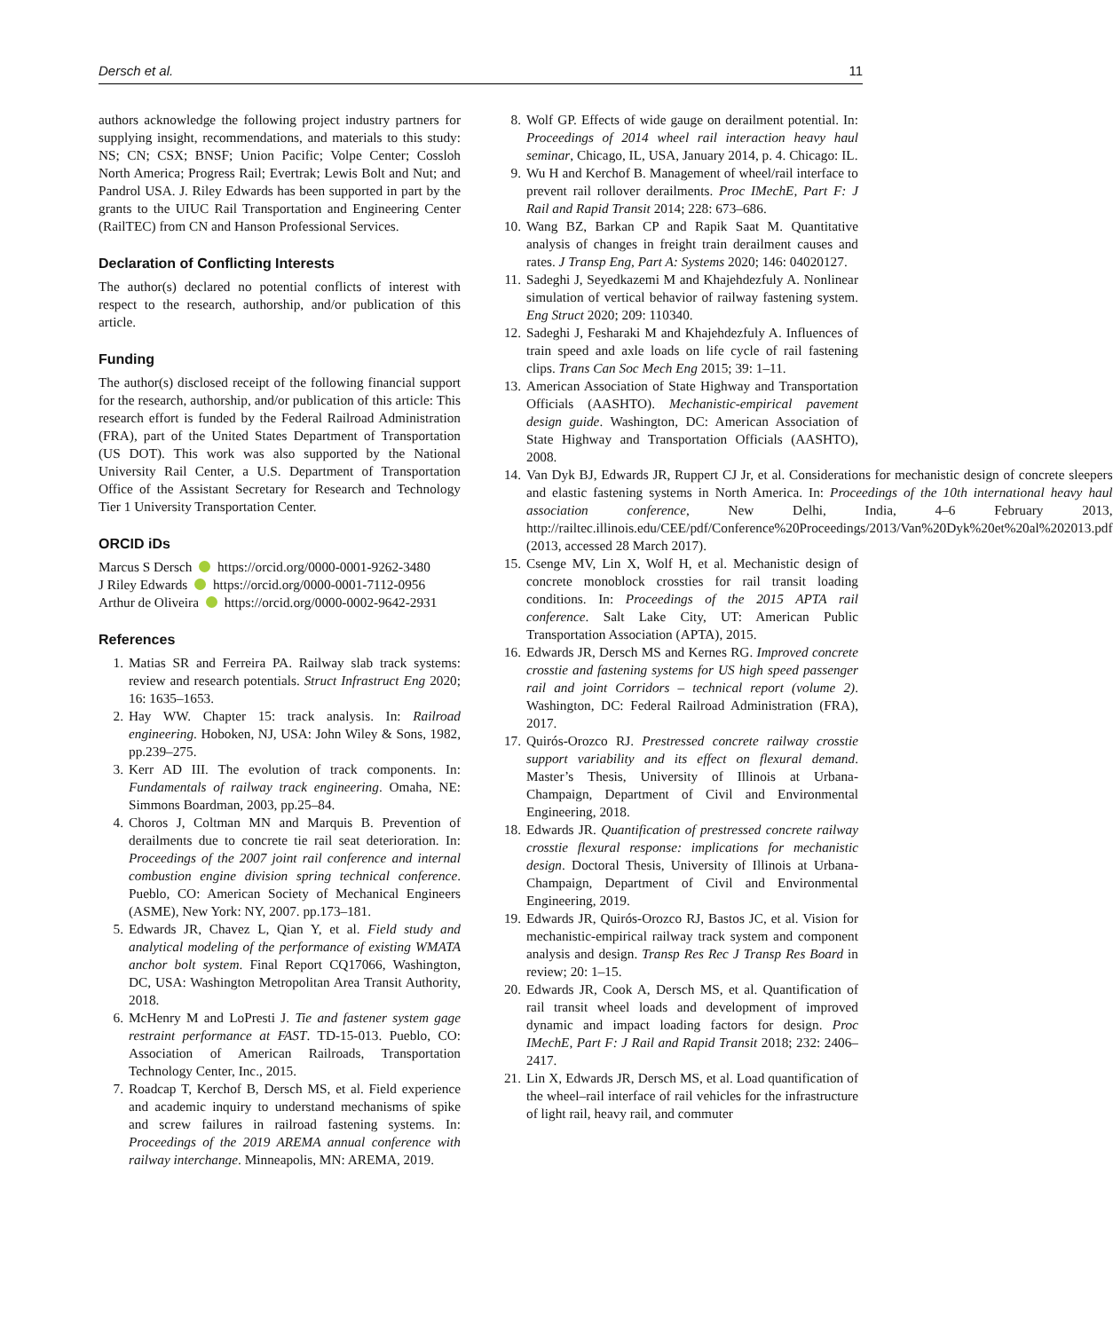Dersch et al. 11
authors acknowledge the following project industry partners for supplying insight, recommendations, and materials to this study: NS; CN; CSX; BNSF; Union Pacific; Volpe Center; Cossloh North America; Progress Rail; Evertrak; Lewis Bolt and Nut; and Pandrol USA. J. Riley Edwards has been supported in part by the grants to the UIUC Rail Transportation and Engineering Center (RailTEC) from CN and Hanson Professional Services.
Declaration of Conflicting Interests
The author(s) declared no potential conflicts of interest with respect to the research, authorship, and/or publication of this article.
Funding
The author(s) disclosed receipt of the following financial support for the research, authorship, and/or publication of this article: This research effort is funded by the Federal Railroad Administration (FRA), part of the United States Department of Transportation (US DOT). This work was also supported by the National University Rail Center, a U.S. Department of Transportation Office of the Assistant Secretary for Research and Technology Tier 1 University Transportation Center.
ORCID iDs
Marcus S Dersch https://orcid.org/0000-0001-9262-3480
J Riley Edwards https://orcid.org/0000-0001-7112-0956
Arthur de Oliveira https://orcid.org/0000-0002-9642-2931
References
1. Matias SR and Ferreira PA. Railway slab track systems: review and research potentials. Struct Infrastruct Eng 2020; 16: 1635–1653.
2. Hay WW. Chapter 15: track analysis. In: Railroad engineering. Hoboken, NJ, USA: John Wiley & Sons, 1982, pp.239–275.
3. Kerr AD III. The evolution of track components. In: Fundamentals of railway track engineering. Omaha, NE: Simmons Boardman, 2003, pp.25–84.
4. Choros J, Coltman MN and Marquis B. Prevention of derailments due to concrete tie rail seat deterioration. In: Proceedings of the 2007 joint rail conference and internal combustion engine division spring technical conference. Pueblo, CO: American Society of Mechanical Engineers (ASME), New York: NY, 2007. pp.173–181.
5. Edwards JR, Chavez L, Qian Y, et al. Field study and analytical modeling of the performance of existing WMATA anchor bolt system. Final Report CQ17066, Washington, DC, USA: Washington Metropolitan Area Transit Authority, 2018.
6. McHenry M and LoPresti J. Tie and fastener system gage restraint performance at FAST. TD-15-013. Pueblo, CO: Association of American Railroads, Transportation Technology Center, Inc., 2015.
7. Roadcap T, Kerchof B, Dersch MS, et al. Field experience and academic inquiry to understand mechanisms of spike and screw failures in railroad fastening systems. In: Proceedings of the 2019 AREMA annual conference with railway interchange. Minneapolis, MN: AREMA, 2019.
8. Wolf GP. Effects of wide gauge on derailment potential. In: Proceedings of 2014 wheel rail interaction heavy haul seminar, Chicago, IL, USA, January 2014, p. 4. Chicago: IL.
9. Wu H and Kerchof B. Management of wheel/rail interface to prevent rail rollover derailments. Proc IMechE, Part F: J Rail and Rapid Transit 2014; 228: 673–686.
10. Wang BZ, Barkan CP and Rapik Saat M. Quantitative analysis of changes in freight train derailment causes and rates. J Transp Eng, Part A: Systems 2020; 146: 04020127.
11. Sadeghi J, Seyedkazemi M and Khajehdezfuly A. Nonlinear simulation of vertical behavior of railway fastening system. Eng Struct 2020; 209: 110340.
12. Sadeghi J, Fesharaki M and Khajehdezfuly A. Influences of train speed and axle loads on life cycle of rail fastening clips. Trans Can Soc Mech Eng 2015; 39: 1–11.
13. American Association of State Highway and Transportation Officials (AASHTO). Mechanistic-empirical pavement design guide. Washington, DC: American Association of State Highway and Transportation Officials (AASHTO), 2008.
14. Van Dyk BJ, Edwards JR, Ruppert CJ Jr, et al. Considerations for mechanistic design of concrete sleepers and elastic fastening systems in North America. In: Proceedings of the 10th international heavy haul association conference, New Delhi, India, 4–6 February 2013, http://railtec.illinois.edu/CEE/pdf/Conference%20Proceedings/2013/Van%20Dyk%20et%20al%202013.pdf (2013, accessed 28 March 2017).
15. Csenge MV, Lin X, Wolf H, et al. Mechanistic design of concrete monoblock crossties for rail transit loading conditions. In: Proceedings of the 2015 APTA rail conference. Salt Lake City, UT: American Public Transportation Association (APTA), 2015.
16. Edwards JR, Dersch MS and Kernes RG. Improved concrete crosstie and fastening systems for US high speed passenger rail and joint Corridors – technical report (volume 2). Washington, DC: Federal Railroad Administration (FRA), 2017.
17. Quirós-Orozco RJ. Prestressed concrete railway crosstie support variability and its effect on flexural demand. Master’s Thesis, University of Illinois at Urbana-Champaign, Department of Civil and Environmental Engineering, 2018.
18. Edwards JR. Quantification of prestressed concrete railway crosstie flexural response: implications for mechanistic design. Doctoral Thesis, University of Illinois at Urbana-Champaign, Department of Civil and Environmental Engineering, 2019.
19. Edwards JR, Quirós-Orozco RJ, Bastos JC, et al. Vision for mechanistic-empirical railway track system and component analysis and design. Transp Res Rec J Transp Res Board in review; 20: 1–15.
20. Edwards JR, Cook A, Dersch MS, et al. Quantification of rail transit wheel loads and development of improved dynamic and impact loading factors for design. Proc IMechE, Part F: J Rail and Rapid Transit 2018; 232: 2406–2417.
21. Lin X, Edwards JR, Dersch MS, et al. Load quantification of the wheel–rail interface of rail vehicles for the infrastructure of light rail, heavy rail, and commuter